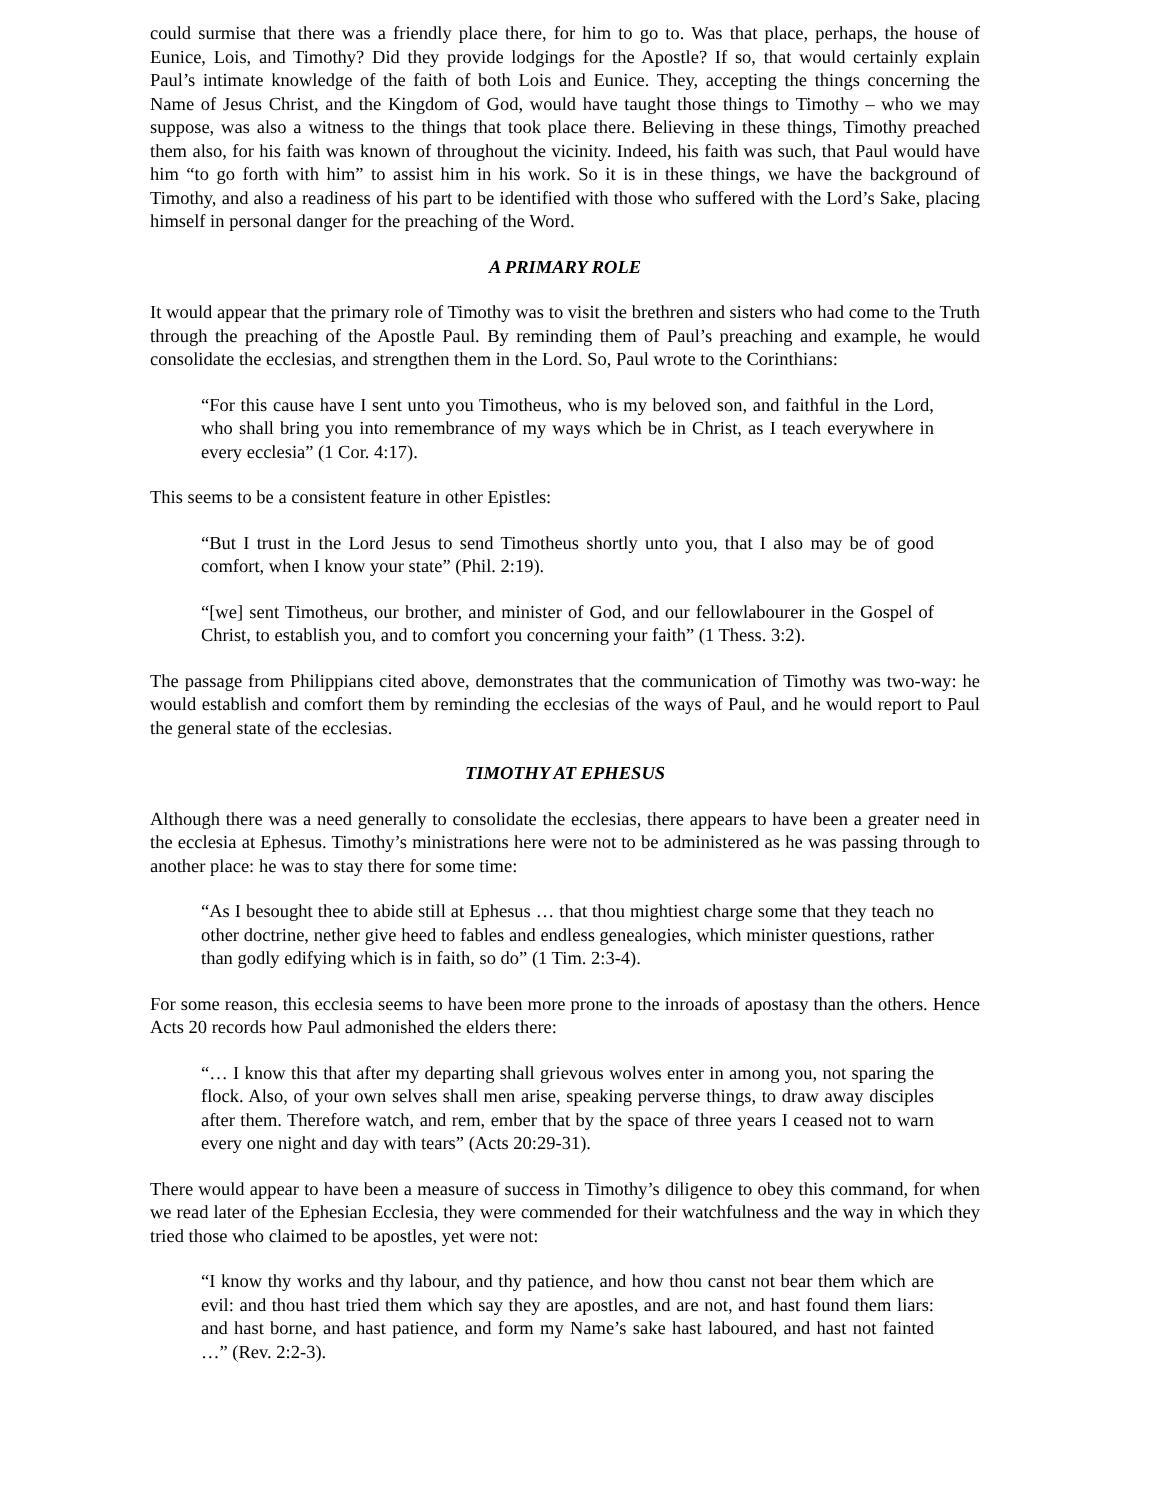could surmise that there was a friendly place there, for him to go to. Was that place, perhaps, the house of Eunice, Lois, and Timothy? Did they provide lodgings for the Apostle? If so, that would certainly explain Paul’s intimate knowledge of the faith of both Lois and Eunice. They, accepting the things concerning the Name of Jesus Christ, and the Kingdom of God, would have taught those things to Timothy – who we may suppose, was also a witness to the things that took place there. Believing in these things, Timothy preached them also, for his faith was known of throughout the vicinity. Indeed, his faith was such, that Paul would have him “to go forth with him” to assist him in his work. So it is in these things, we have the background of Timothy, and also a readiness of his part to be identified with those who suffered with the Lord’s Sake, placing himself in personal danger for the preaching of the Word.
A PRIMARY ROLE
It would appear that the primary role of Timothy was to visit the brethren and sisters who had come to the Truth through the preaching of the Apostle Paul. By reminding them of Paul’s preaching and example, he would consolidate the ecclesias, and strengthen them in the Lord. So, Paul wrote to the Corinthians:
“For this cause have I sent unto you Timotheus, who is my beloved son, and faithful in the Lord, who shall bring you into remembrance of my ways which be in Christ, as I teach everywhere in every ecclesia” (1 Cor. 4:17).
This seems to be a consistent feature in other Epistles:
“But I trust in the Lord Jesus to send Timotheus shortly unto you, that I also may be of good comfort, when I know your state” (Phil. 2:19).
“[we] sent Timotheus, our brother, and minister of God, and our fellowlabourer in the Gospel of Christ, to establish you, and to comfort you concerning your faith” (1 Thess. 3:2).
The passage from Philippians cited above, demonstrates that the communication of Timothy was two-way: he would establish and comfort them by reminding the ecclesias of the ways of Paul, and he would report to Paul the general state of the ecclesias.
TIMOTHY AT EPHESUS
Although there was a need generally to consolidate the ecclesias, there appears to have been a greater need in the ecclesia at Ephesus. Timothy’s ministrations here were not to be administered as he was passing through to another place: he was to stay there for some time:
“As I besought thee to abide still at Ephesus … that thou mightiest charge some that they teach no other doctrine, nether give heed to fables and endless genealogies, which minister questions, rather than godly edifying which is in faith, so do” (1 Tim. 2:3-4).
For some reason, this ecclesia seems to have been more prone to the inroads of apostasy than the others. Hence Acts 20 records how Paul admonished the elders there:
“… I know this that after my departing shall grievous wolves enter in among you, not sparing the flock. Also, of your own selves shall men arise, speaking perverse things, to draw away disciples after them. Therefore watch, and rem, ember that by the space of three years I ceased not to warn every one night and day with tears” (Acts 20:29-31).
There would appear to have been a measure of success in Timothy’s diligence to obey this command, for when we read later of the Ephesian Ecclesia, they were commended for their watchfulness and the way in which they tried those who claimed to be apostles, yet were not:
“I know thy works and thy labour, and thy patience, and how thou canst not bear them which are evil: and thou hast tried them which say they are apostles, and are not, and hast found them liars: and hast borne, and hast patience, and form my Name’s sake hast laboured, and hast not fainted …” (Rev. 2:2-3).